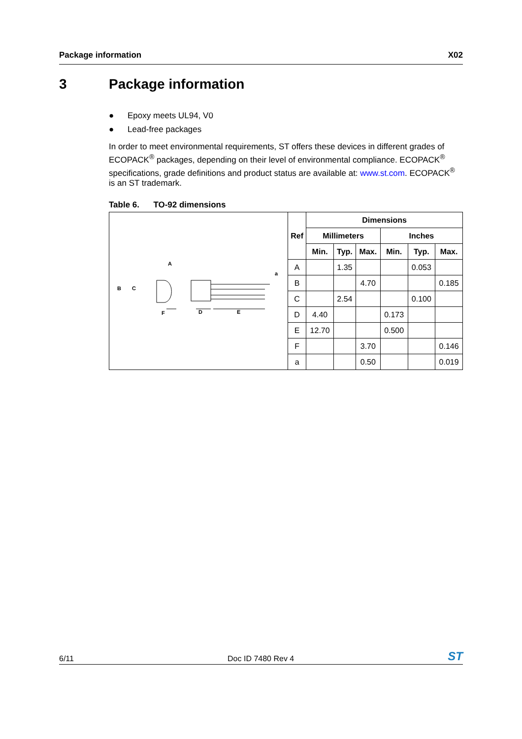Package information X02
3 Package information
● Epoxy meets UL94, V0
● Lead-free packages
In order to meet environmental requirements, ST offers these devices in different grades of ECOPACK<sup>®</sup> packages, depending on their level of environmental compliance. ECOPACK<sup>®</sup> specifications, grade definitions and product status are available at: www.st.com. ECOPACK<sup>®</sup> is an ST trademark.
Table 6. TO-92 dimensions
| B C A F D E a | Ref | Dimensions | | | | | |
| | | Millimeters | | | Inches | | |
| | | Min. | Typ. | Max. | Min. | Typ. | Max. |
| | A | | 1.35 | | | 0.053 | |
| | B | | | 4.70 | | | 0.185 |
| | C | | 2.54 | | | 0.100 | |
| | D | 4.40 | | | 0.173 | | |
| | E | 12.70 | | | 0.500 | | |
| | F | | | 3.70 | | | 0.146 |
| | a | | | 0.50 | | | 0.019 |
6/11 Doc ID 7480 Rev 4 ST